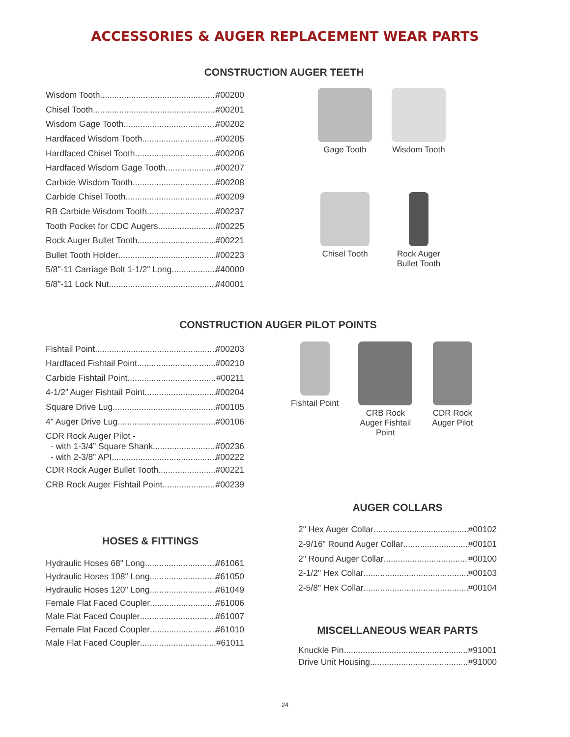ACCESSORIES & AUGER REPLACEMENT WEAR PARTS
CONSTRUCTION AUGER TEETH
Wisdom Tooth #00200
Chisel Tooth #00201
Wisdom Gage Tooth #00202
Hardfaced Wisdom Tooth #00205
Hardfaced Chisel Tooth #00206
Hardfaced Wisdom Gage Tooth #00207
Carbide Wisdom Tooth #00208
Carbide Chisel Tooth #00209
RB Carbide Wisdom Tooth #00237
Tooth Pocket for CDC Augers #00225
Rock Auger Bullet Tooth #00221
Bullet Tooth Holder #00223
5/8"-11 Carriage Bolt 1-1/2" Long #40000
5/8"-11 Lock Nut #40001
Gage Tooth
Wisdom Tooth
Chisel Tooth
Rock Auger
Bullet Tooth
CONSTRUCTION AUGER PILOT POINTS
Fishtail Point #00203
Hardfaced Fishtail Point #00210
Carbide Fishtail Point #00211
4-1/2” Auger Fishtail Point #00204
Square Drive Lug #00105
4" Auger Drive Lug #00106
CDR Rock Auger Pilot -
- with 1-3/4” Square Shank #00236
- with 2-3/8” API #00222
CDR Rock Auger Bullet Tooth #00221
CRB Rock Auger Fishtail Point #00239
Fishtail Point CRB Rock
Auger Fishtail
Point
CDR Rock
Auger Pilot
HOSES & FITTINGS
Hydraulic Hoses 68" Long #61061
Hydraulic Hoses 108" Long #61050
Hydraulic Hoses 120" Long #61049
Female Flat Faced Coupler #61006
Male Flat Faced Coupler #61007
Female Flat Faced Coupler #61010
Male Flat Faced Coupler #61011
AUGER COLLARS
2" Hex Auger Collar #00102
2-9/16" Round Auger Collar #00101
2" Round Auger Collar #00100
2-1/2" Hex Collar #00103
2-5/8" Hex Collar #00104
MISCELLANEOUS WEAR PARTS
Knuckle Pin #91001
Drive Unit Housing #91000
24